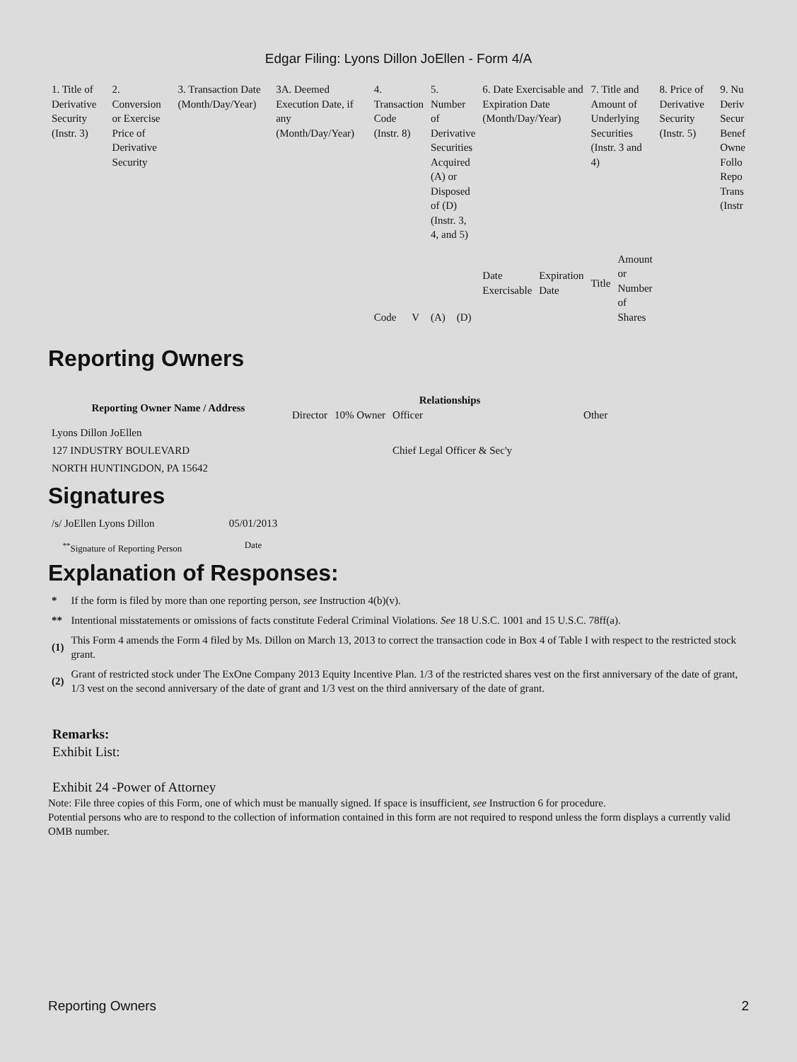Edgar Filing: Lyons Dillon JoEllen - Form 4/A
| 1. Title of Derivative Security (Instr. 3) | 2. Conversion or Exercise Price of Derivative Security | 3. Transaction Date (Month/Day/Year) | 3A. Deemed Execution Date, if any (Month/Day/Year) | 4. Transaction Code (Instr. 8) | | 5. Number of Derivative Securities Acquired (A) or Disposed of (D) (Instr. 3, 4, and 5) | | 6. Date Exercisable and Expiration Date (Month/Day/Year) | | 7. Title and Amount of Underlying Securities (Instr. 3 and 4) | | 8. Price of Derivative Security (Instr. 5) | 9. Nu Deriv Secur Benef Owne Follo Repo Trans (Instr |
| | | | | Code | V | (A) | (D) | Date Exercisable | Expiration Date | Title | Amount or Number of Shares | | |
Reporting Owners
| Reporting Owner Name / Address | Relationships | | | |
| --- | --- | --- | --- | --- |
| | Director | 10% Owner | Officer | Other |
| Lyons Dillon JoEllen 127 INDUSTRY BOULEVARD NORTH HUNTINGDON, PA 15642 | | | Chief Legal Officer & Sec'y | |
Signatures
| /s/ JoEllen Lyons Dillon | 05/01/2013 |
| <sup>**</sup> Signature of Reporting Person | Date |
Explanation of Responses:
| * | If the form is filed by more than one reporting person, see Instruction 4(b)(v). |
| ** | Intentional misstatements or omissions of facts constitute Federal Criminal Violations. See 18 U.S.C. 1001 and 15 U.S.C. 78ff(a). |
| (1) | This Form 4 amends the Form 4 filed by Ms. Dillon on March 13, 2013 to correct the transaction code in Box 4 of Table I with respect to the restricted stock grant. |
| (2) | Grant of restricted stock under The ExOne Company 2013 Equity Incentive Plan. 1/3 of the restricted shares vest on the first anniversary of the date of grant, 1/3 vest on the second anniversary of the date of grant and 1/3 vest on the third anniversary of the date of grant. |
Remarks:
Exhibit List:
Exhibit 24 -Power of Attorney
Note: File three copies of this Form, one of which must be manually signed. If space is insufficient, see Instruction 6 for procedure.
Potential persons who are to respond to the collection of information contained in this form are not required to respond unless the form displays a currently valid OMB number.
Reporting Owners 2